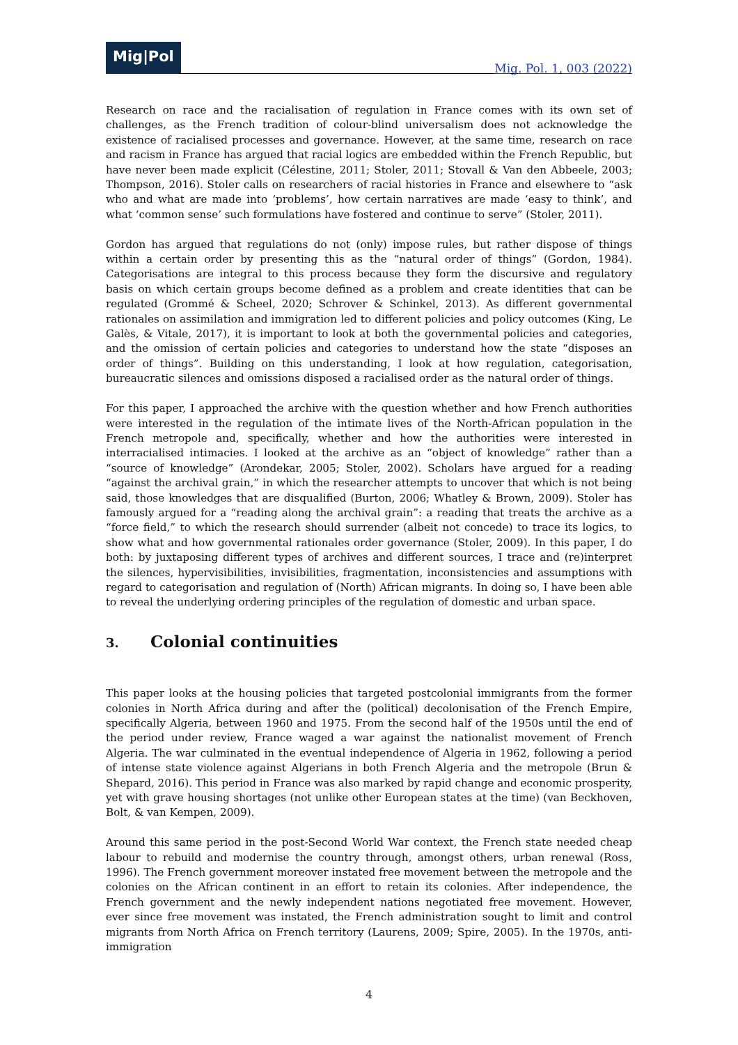Mig|Pol
Mig. Pol. 1, 003 (2022)
Research on race and the racialisation of regulation in France comes with its own set of challenges, as the French tradition of colour-blind universalism does not acknowledge the existence of racialised processes and governance. However, at the same time, research on race and racism in France has argued that racial logics are embedded within the French Republic, but have never been made explicit (Célestine, 2011; Stoler, 2011; Stovall & Van den Abbeele, 2003; Thompson, 2016). Stoler calls on researchers of racial histories in France and elsewhere to “ask who and what are made into ‘problems’, how certain narratives are made ‘easy to think’, and what ‘common sense’ such formulations have fostered and continue to serve” (Stoler, 2011).
Gordon has argued that regulations do not (only) impose rules, but rather dispose of things within a certain order by presenting this as the “natural order of things” (Gordon, 1984). Categorisations are integral to this process because they form the discursive and regulatory basis on which certain groups become defined as a problem and create identities that can be regulated (Grommé & Scheel, 2020; Schrover & Schinkel, 2013). As different governmental rationales on assimilation and immigration led to different policies and policy outcomes (King, Le Galès, & Vitale, 2017), it is important to look at both the governmental policies and categories, and the omission of certain policies and categories to understand how the state “disposes an order of things”. Building on this understanding, I look at how regulation, categorisation, bureaucratic silences and omissions disposed a racialised order as the natural order of things.
For this paper, I approached the archive with the question whether and how French authorities were interested in the regulation of the intimate lives of the North-African population in the French metropole and, specifically, whether and how the authorities were interested in interracialised intimacies. I looked at the archive as an “object of knowledge” rather than a “source of knowledge” (Arondekar, 2005; Stoler, 2002). Scholars have argued for a reading “against the archival grain,” in which the researcher attempts to uncover that which is not being said, those knowledges that are disqualified (Burton, 2006; Whatley & Brown, 2009). Stoler has famously argued for a “reading along the archival grain”: a reading that treats the archive as a “force field,” to which the research should surrender (albeit not concede) to trace its logics, to show what and how governmental rationales order governance (Stoler, 2009). In this paper, I do both: by juxtaposing different types of archives and different sources, I trace and (re)interpret the silences, hypervisibilities, invisibilities, fragmentation, inconsistencies and assumptions with regard to categorisation and regulation of (North) African migrants. In doing so, I have been able to reveal the underlying ordering principles of the regulation of domestic and urban space.
3. Colonial continuities
This paper looks at the housing policies that targeted postcolonial immigrants from the former colonies in North Africa during and after the (political) decolonisation of the French Empire, specifically Algeria, between 1960 and 1975. From the second half of the 1950s until the end of the period under review, France waged a war against the nationalist movement of French Algeria. The war culminated in the eventual independence of Algeria in 1962, following a period of intense state violence against Algerians in both French Algeria and the metropole (Brun & Shepard, 2016). This period in France was also marked by rapid change and economic prosperity, yet with grave housing shortages (not unlike other European states at the time) (van Beckhoven, Bolt, & van Kempen, 2009).
Around this same period in the post-Second World War context, the French state needed cheap labour to rebuild and modernise the country through, amongst others, urban renewal (Ross, 1996). The French government moreover instated free movement between the metropole and the colonies on the African continent in an effort to retain its colonies. After independence, the French government and the newly independent nations negotiated free movement. However, ever since free movement was instated, the French administration sought to limit and control migrants from North Africa on French territory (Laurens, 2009; Spire, 2005). In the 1970s, anti-immigration
4